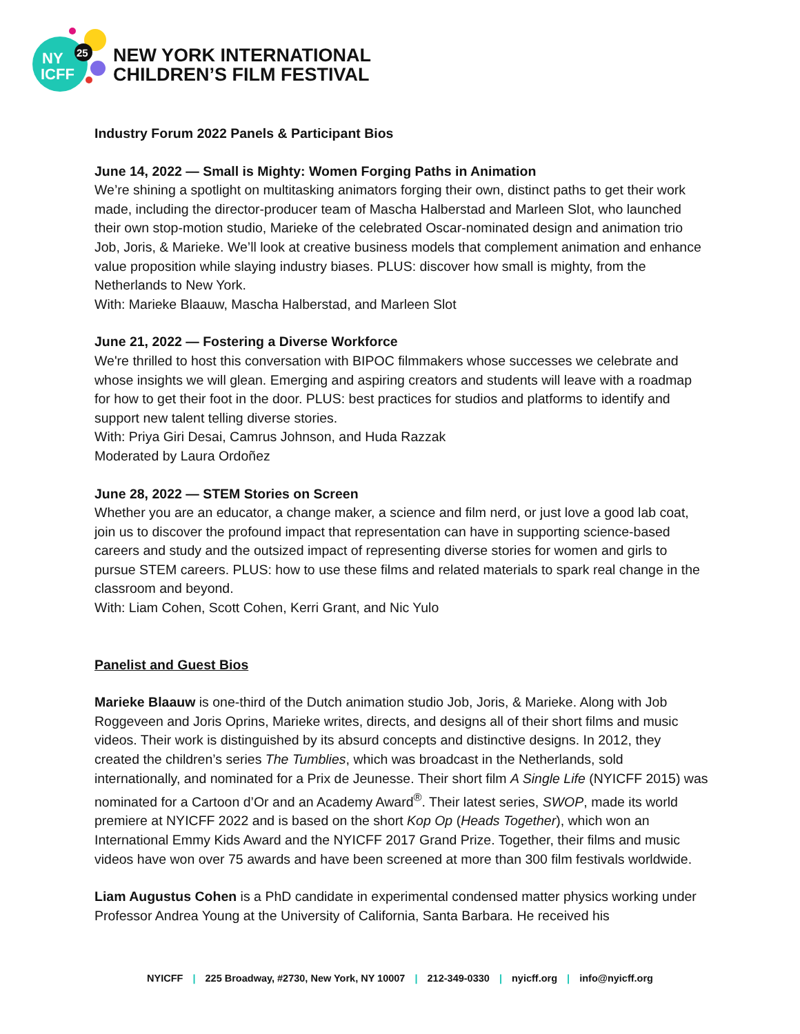NY
ICFF
25
NEW YORK INTERNATIONAL
CHILDREN’S FILM FESTIVAL
Industry Forum 2022 Panels & Participant Bios
June 14, 2022 — Small is Mighty: Women Forging Paths in Animation
We’re shining a spotlight on multitasking animators forging their own, distinct paths to get their work made, including the director-producer team of Mascha Halberstad and Marleen Slot, who launched their own stop-motion studio, Marieke of the celebrated Oscar-nominated design and animation trio Job, Joris, & Marieke. We’ll look at creative business models that complement animation and enhance value proposition while slaying industry biases. PLUS: discover how small is mighty, from the Netherlands to New York.
With: Marieke Blaauw, Mascha Halberstad, and Marleen Slot
June 21, 2022 — Fostering a Diverse Workforce
We're thrilled to host this conversation with BIPOC filmmakers whose successes we celebrate and whose insights we will glean. Emerging and aspiring creators and students will leave with a roadmap for how to get their foot in the door. PLUS: best practices for studios and platforms to identify and support new talent telling diverse stories.
With: Priya Giri Desai, Camrus Johnson, and Huda Razzak
Moderated by Laura Ordoñez
June 28, 2022 — STEM Stories on Screen
Whether you are an educator, a change maker, a science and film nerd, or just love a good lab coat, join us to discover the profound impact that representation can have in supporting science-based careers and study and the outsized impact of representing diverse stories for women and girls to pursue STEM careers. PLUS: how to use these films and related materials to spark real change in the classroom and beyond.
With: Liam Cohen, Scott Cohen, Kerri Grant, and Nic Yulo
Panelist and Guest Bios
Marieke Blaauw is one-third of the Dutch animation studio Job, Joris, & Marieke. Along with Job Roggeveen and Joris Oprins, Marieke writes, directs, and designs all of their short films and music videos. Their work is distinguished by its absurd concepts and distinctive designs. In 2012, they created the children’s series The Tumblies, which was broadcast in the Netherlands, sold internationally, and nominated for a Prix de Jeunesse. Their short film A Single Life (NYICFF 2015) was nominated for a Cartoon d’Or and an Academy Award<sup>®</sup>. Their latest series, SWOP, made its world premiere at NYICFF 2022 and is based on the short Kop Op (Heads Together), which won an International Emmy Kids Award and the NYICFF 2017 Grand Prize. Together, their films and music videos have won over 75 awards and have been screened at more than 300 film festivals worldwide.
Liam Augustus Cohen is a PhD candidate in experimental condensed matter physics working under Professor Andrea Young at the University of California, Santa Barbara. He received his
NYICFF | 225 Broadway, #2730, New York, NY 10007 | 212-349-0330 | nyicff.org | info@nyicff.org